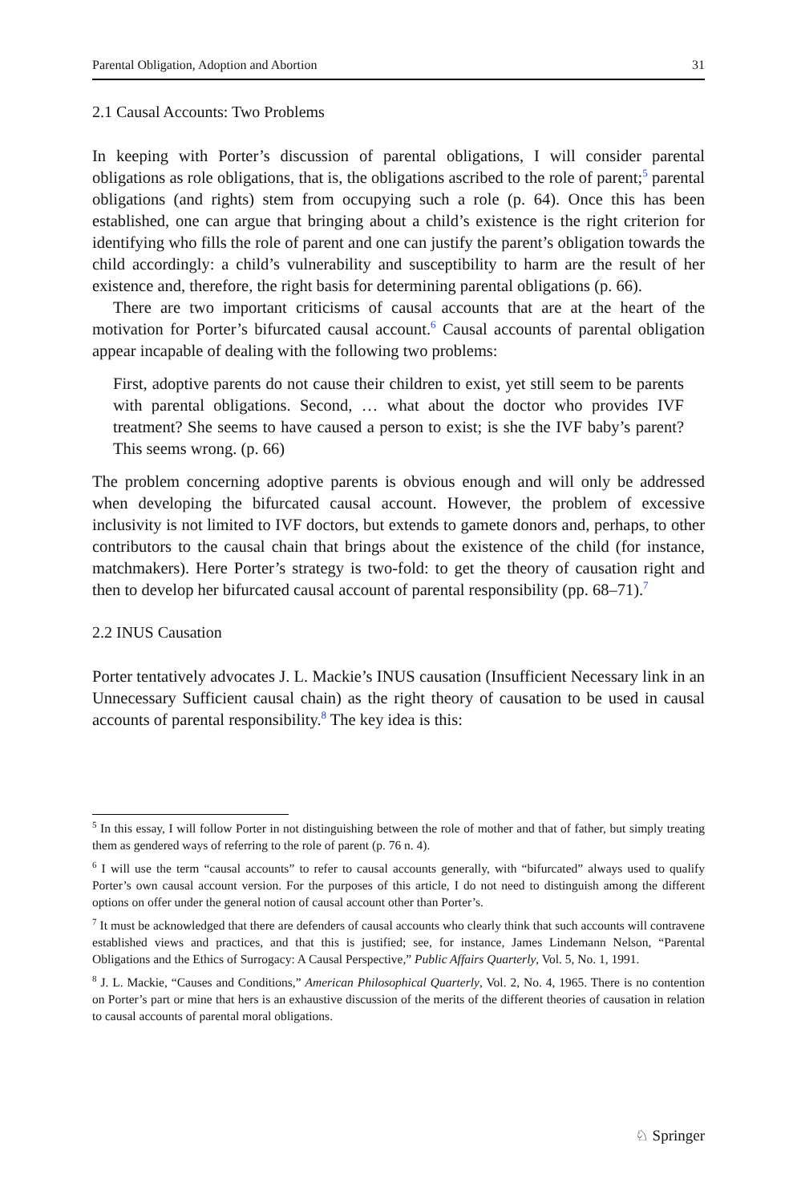Parental Obligation, Adoption and Abortion 31
2.1 Causal Accounts: Two Problems
In keeping with Porter’s discussion of parental obligations, I will consider parental obligations as role obligations, that is, the obligations ascribed to the role of parent;<sup>5</sup> parental obligations (and rights) stem from occupying such a role (p. 64). Once this has been established, one can argue that bringing about a child’s existence is the right criterion for identifying who fills the role of parent and one can justify the parent’s obligation towards the child accordingly: a child’s vulnerability and susceptibility to harm are the result of her existence and, therefore, the right basis for determining parental obligations (p. 66).
There are two important criticisms of causal accounts that are at the heart of the motivation for Porter’s bifurcated causal account.<sup>6</sup> Causal accounts of parental obligation appear incapable of dealing with the following two problems:
First, adoptive parents do not cause their children to exist, yet still seem to be parents with parental obligations. Second, … what about the doctor who provides IVF treatment? She seems to have caused a person to exist; is she the IVF baby’s parent? This seems wrong. (p. 66)
The problem concerning adoptive parents is obvious enough and will only be addressed when developing the bifurcated causal account. However, the problem of excessive inclusivity is not limited to IVF doctors, but extends to gamete donors and, perhaps, to other contributors to the causal chain that brings about the existence of the child (for instance, matchmakers). Here Porter’s strategy is two-fold: to get the theory of causation right and then to develop her bifurcated causal account of parental responsibility (pp. 68–71).<sup>7</sup>
2.2 INUS Causation
Porter tentatively advocates J. L. Mackie’s INUS causation (Insufficient Necessary link in an Unnecessary Sufficient causal chain) as the right theory of causation to be used in causal accounts of parental responsibility.<sup>8</sup> The key idea is this:
<sup>5</sup> In this essay, I will follow Porter in not distinguishing between the role of mother and that of father, but simply treating them as gendered ways of referring to the role of parent (p. 76 n. 4).
<sup>6</sup> I will use the term “causal accounts” to refer to causal accounts generally, with “bifurcated” always used to qualify Porter’s own causal account version. For the purposes of this article, I do not need to distinguish among the different options on offer under the general notion of causal account other than Porter’s.
<sup>7</sup> It must be acknowledged that there are defenders of causal accounts who clearly think that such accounts will contravene established views and practices, and that this is justified; see, for instance, James Lindemann Nelson, “Parental Obligations and the Ethics of Surrogacy: A Causal Perspective,” Public Affairs Quarterly, Vol. 5, No. 1, 1991.
<sup>8</sup> J. L. Mackie, “Causes and Conditions,” American Philosophical Quarterly, Vol. 2, No. 4, 1965. There is no contention on Porter’s part or mine that hers is an exhaustive discussion of the merits of the different theories of causation in relation to causal accounts of parental moral obligations.
♘ Springer